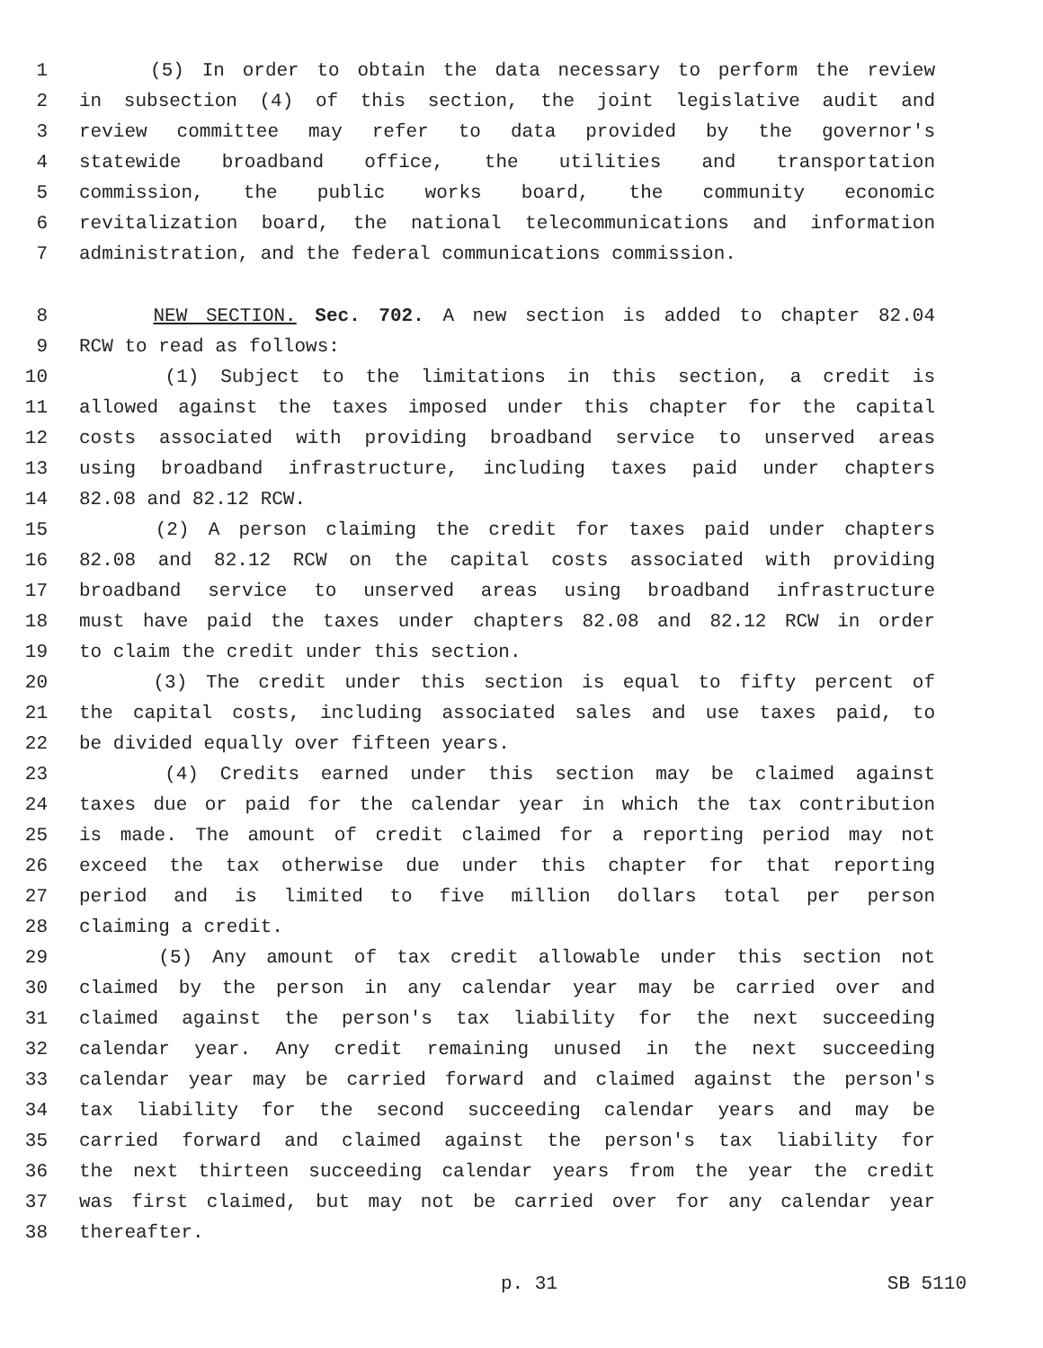1 (5) In order to obtain the data necessary to perform the review
2 in subsection (4) of this section, the joint legislative audit and
3 review committee may refer to data provided by the governor's
4 statewide broadband office, the utilities and transportation
5 commission, the public works board, the community economic
6 revitalization board, the national telecommunications and information
7 administration, and the federal communications commission.
8 NEW SECTION. Sec. 702. A new section is added to chapter 82.04
9 RCW to read as follows:
10 (1) Subject to the limitations in this section, a credit is
11 allowed against the taxes imposed under this chapter for the capital
12 costs associated with providing broadband service to unserved areas
13 using broadband infrastructure, including taxes paid under chapters
14 82.08 and 82.12 RCW.
15 (2) A person claiming the credit for taxes paid under chapters
16 82.08 and 82.12 RCW on the capital costs associated with providing
17 broadband service to unserved areas using broadband infrastructure
18 must have paid the taxes under chapters 82.08 and 82.12 RCW in order
19 to claim the credit under this section.
20 (3) The credit under this section is equal to fifty percent of
21 the capital costs, including associated sales and use taxes paid, to
22 be divided equally over fifteen years.
23 (4) Credits earned under this section may be claimed against
24 taxes due or paid for the calendar year in which the tax contribution
25 is made. The amount of credit claimed for a reporting period may not
26 exceed the tax otherwise due under this chapter for that reporting
27 period and is limited to five million dollars total per person
28 claiming a credit.
29 (5) Any amount of tax credit allowable under this section not
30 claimed by the person in any calendar year may be carried over and
31 claimed against the person's tax liability for the next succeeding
32 calendar year. Any credit remaining unused in the next succeeding
33 calendar year may be carried forward and claimed against the person's
34 tax liability for the second succeeding calendar years and may be
35 carried forward and claimed against the person's tax liability for
36 the next thirteen succeeding calendar years from the year the credit
37 was first claimed, but may not be carried over for any calendar year
38 thereafter.
p. 31 SB 5110